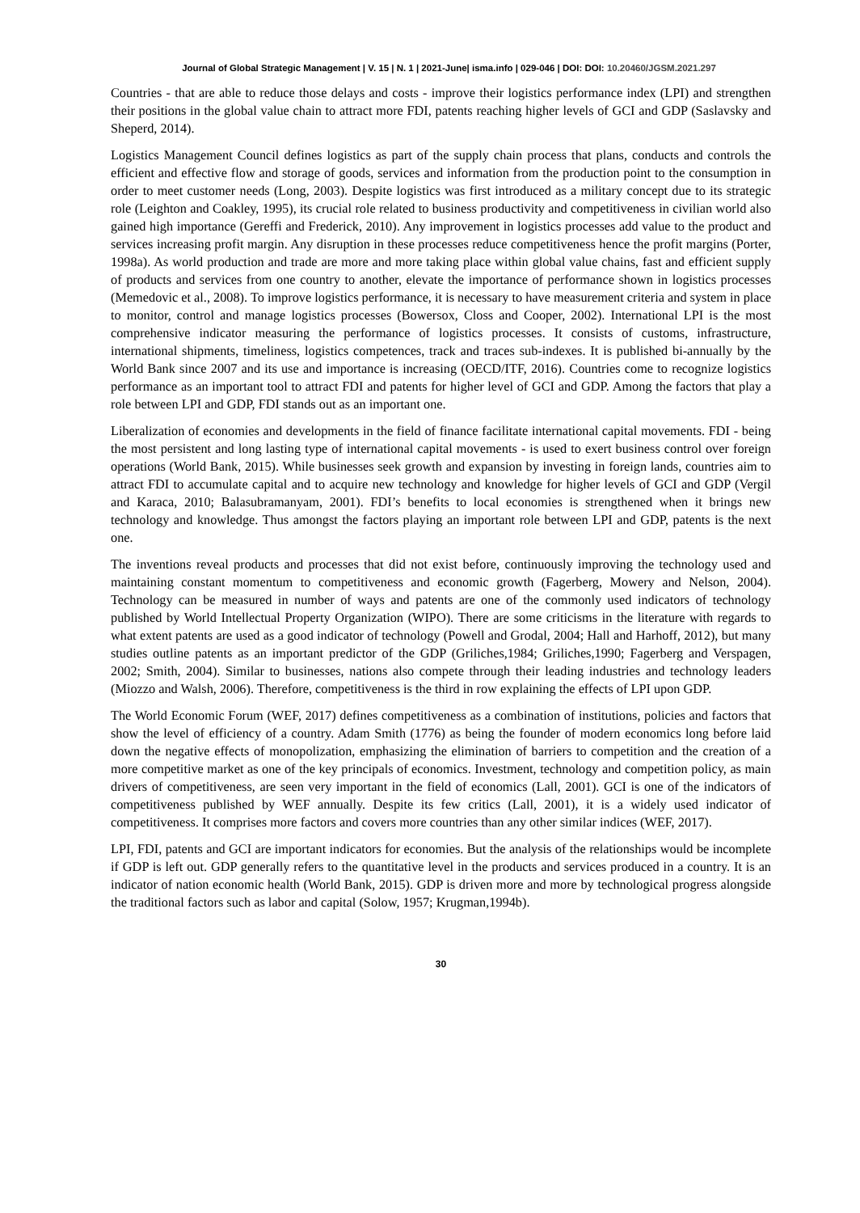Journal of Global Strategic Management | V. 15 | N. 1 | 2021-June| isma.info | 029-046 | DOI: DOI: 10.20460/JGSM.2021.297
Countries - that are able to reduce those delays and costs - improve their logistics performance index (LPI) and strengthen their positions in the global value chain to attract more FDI, patents reaching higher levels of GCI and GDP (Saslavsky and Sheperd, 2014).
Logistics Management Council defines logistics as part of the supply chain process that plans, conducts and controls the efficient and effective flow and storage of goods, services and information from the production point to the consumption in order to meet customer needs (Long, 2003). Despite logistics was first introduced as a military concept due to its strategic role (Leighton and Coakley, 1995), its crucial role related to business productivity and competitiveness in civilian world also gained high importance (Gereffi and Frederick, 2010). Any improvement in logistics processes add value to the product and services increasing profit margin. Any disruption in these processes reduce competitiveness hence the profit margins (Porter, 1998a). As world production and trade are more and more taking place within global value chains, fast and efficient supply of products and services from one country to another, elevate the importance of performance shown in logistics processes (Memedovic et al., 2008). To improve logistics performance, it is necessary to have measurement criteria and system in place to monitor, control and manage logistics processes (Bowersox, Closs and Cooper, 2002). International LPI is the most comprehensive indicator measuring the performance of logistics processes. It consists of customs, infrastructure, international shipments, timeliness, logistics competences, track and traces sub-indexes. It is published bi-annually by the World Bank since 2007 and its use and importance is increasing (OECD/ITF, 2016). Countries come to recognize logistics performance as an important tool to attract FDI and patents for higher level of GCI and GDP. Among the factors that play a role between LPI and GDP, FDI stands out as an important one.
Liberalization of economies and developments in the field of finance facilitate international capital movements. FDI - being the most persistent and long lasting type of international capital movements - is used to exert business control over foreign operations (World Bank, 2015). While businesses seek growth and expansion by investing in foreign lands, countries aim to attract FDI to accumulate capital and to acquire new technology and knowledge for higher levels of GCI and GDP (Vergil and Karaca, 2010; Balasubramanyam, 2001). FDI’s benefits to local economies is strengthened when it brings new technology and knowledge. Thus amongst the factors playing an important role between LPI and GDP, patents is the next one.
The inventions reveal products and processes that did not exist before, continuously improving the technology used and maintaining constant momentum to competitiveness and economic growth (Fagerberg, Mowery and Nelson, 2004). Technology can be measured in number of ways and patents are one of the commonly used indicators of technology published by World Intellectual Property Organization (WIPO). There are some criticisms in the literature with regards to what extent patents are used as a good indicator of technology (Powell and Grodal, 2004; Hall and Harhoff, 2012), but many studies outline patents as an important predictor of the GDP (Griliches,1984; Griliches,1990; Fagerberg and Verspagen, 2002; Smith, 2004). Similar to businesses, nations also compete through their leading industries and technology leaders (Miozzo and Walsh, 2006). Therefore, competitiveness is the third in row explaining the effects of LPI upon GDP.
The World Economic Forum (WEF, 2017) defines competitiveness as a combination of institutions, policies and factors that show the level of efficiency of a country. Adam Smith (1776) as being the founder of modern economics long before laid down the negative effects of monopolization, emphasizing the elimination of barriers to competition and the creation of a more competitive market as one of the key principals of economics. Investment, technology and competition policy, as main drivers of competitiveness, are seen very important in the field of economics (Lall, 2001). GCI is one of the indicators of competitiveness published by WEF annually. Despite its few critics (Lall, 2001), it is a widely used indicator of competitiveness. It comprises more factors and covers more countries than any other similar indices (WEF, 2017).
LPI, FDI, patents and GCI are important indicators for economies. But the analysis of the relationships would be incomplete if GDP is left out. GDP generally refers to the quantitative level in the products and services produced in a country. It is an indicator of nation economic health (World Bank, 2015). GDP is driven more and more by technological progress alongside the traditional factors such as labor and capital (Solow, 1957; Krugman,1994b).
30